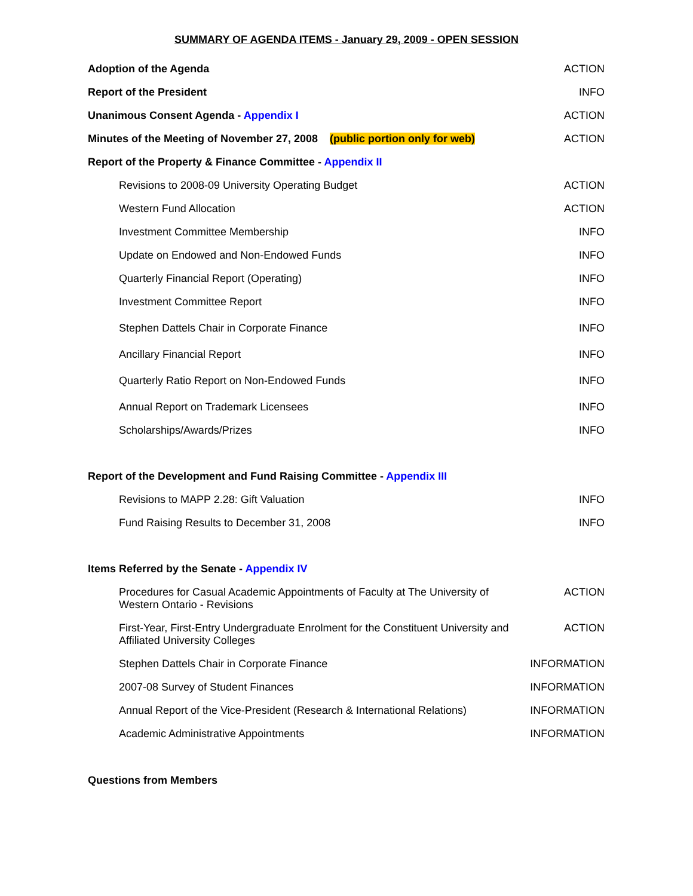SUMMARY OF AGENDA ITEMS - January 29, 2009 - OPEN SESSION
| Adoption of the Agenda | ACTION |
| Report of the President | INFO |
| Unanimous Consent Agenda - Appendix I | ACTION |
| Minutes of the Meeting of November 27, 2008 (public portion only for web) | ACTION |
| Report of the Property & Finance Committee - Appendix II | |
| Revisions to 2008-09 University Operating Budget | ACTION |
| Western Fund Allocation | ACTION |
| Investment Committee Membership | INFO |
| Update on Endowed and Non-Endowed Funds | INFO |
| Quarterly Financial Report (Operating) | INFO |
| Investment Committee Report | INFO |
| Stephen Dattels Chair in Corporate Finance | INFO |
| Ancillary Financial Report | INFO |
| Quarterly Ratio Report on Non-Endowed Funds | INFO |
| Annual Report on Trademark Licensees | INFO |
| Scholarships/Awards/Prizes | INFO |
| Report of the Development and Fund Raising Committee - Appendix III | |
| Revisions to MAPP 2.28: Gift Valuation | INFO |
| Fund Raising Results to December 31, 2008 | INFO |
| Items Referred by the Senate - Appendix IV | |
| Procedures for Casual Academic Appointments of Faculty at The University of Western Ontario - Revisions | ACTION |
| First-Year, First-Entry Undergraduate Enrolment for the Constituent University and Affiliated University Colleges | ACTION |
| Stephen Dattels Chair in Corporate Finance | INFORMATION |
| 2007-08 Survey of Student Finances | INFORMATION |
| Annual Report of the Vice-President (Research & International Relations) | INFORMATION |
| Academic Administrative Appointments | INFORMATION |
| Questions from Members | |